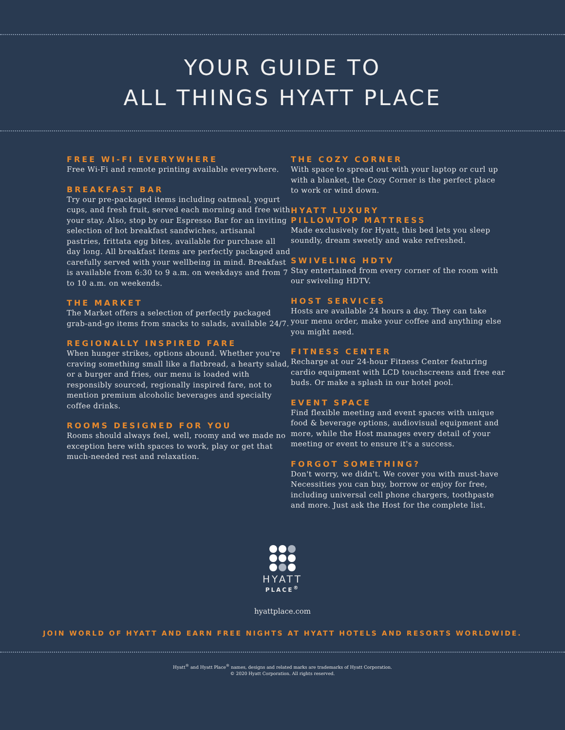YOUR GUIDE TO
ALL THINGS HYATT PLACE
FREE WI-FI EVERYWHERE
Free Wi-Fi and remote printing available everywhere.
BREAKFAST BAR
Try our pre-packaged items including oatmeal, yogurt cups, and fresh fruit, served each morning and free with your stay. Also, stop by our Espresso Bar for an inviting selection of hot breakfast sandwiches, artisanal pastries, frittata egg bites, available for purchase all day long. All breakfast items are perfectly packaged and carefully served with your wellbeing in mind. Breakfast is available from 6:30 to 9 a.m. on weekdays and from 7 to 10 a.m. on weekends.
THE MARKET
The Market offers a selection of perfectly packaged grab-and-go items from snacks to salads, available 24/7.
REGIONALLY INSPIRED FARE
When hunger strikes, options abound. Whether you're craving something small like a flatbread, a hearty salad, or a burger and fries, our menu is loaded with responsibly sourced, regionally inspired fare, not to mention premium alcoholic beverages and specialty coffee drinks.
ROOMS DESIGNED FOR YOU
Rooms should always feel, well, roomy and we made no exception here with spaces to work, play or get that much-needed rest and relaxation.
THE COZY CORNER
With space to spread out with your laptop or curl up with a blanket, the Cozy Corner is the perfect place to work or wind down.
HYATT LUXURY
PILLOWTOP MATTRESS
Made exclusively for Hyatt, this bed lets you sleep soundly, dream sweetly and wake refreshed.
SWIVELING HDTV
Stay entertained from every corner of the room with our swiveling HDTV.
HOST SERVICES
Hosts are available 24 hours a day. They can take your menu order, make your coffee and anything else you might need.
FITNESS CENTER
Recharge at our 24-hour Fitness Center featuring cardio equipment with LCD touchscreens and free ear buds. Or make a splash in our hotel pool.
EVENT SPACE
Find flexible meeting and event spaces with unique food & beverage options, audiovisual equipment and more, while the Host manages every detail of your meeting or event to ensure it's a success.
FORGOT SOMETHING?
Don't worry, we didn't. We cover you with must-have Necessities you can buy, borrow or enjoy for free, including universal cell phone chargers, toothpaste and more. Just ask the Host for the complete list.
HYATT
PLACE<sup>®</sup>
hyattplace.com
JOIN WORLD OF HYATT AND EARN FREE NIGHTS AT HYATT HOTELS AND RESORTS WORLDWIDE.
Hyatt<sup>®</sup> and Hyatt Place<sup>®</sup> names, designs and related marks are trademarks of Hyatt Corporation.
© 2020 Hyatt Corporation. All rights reserved.